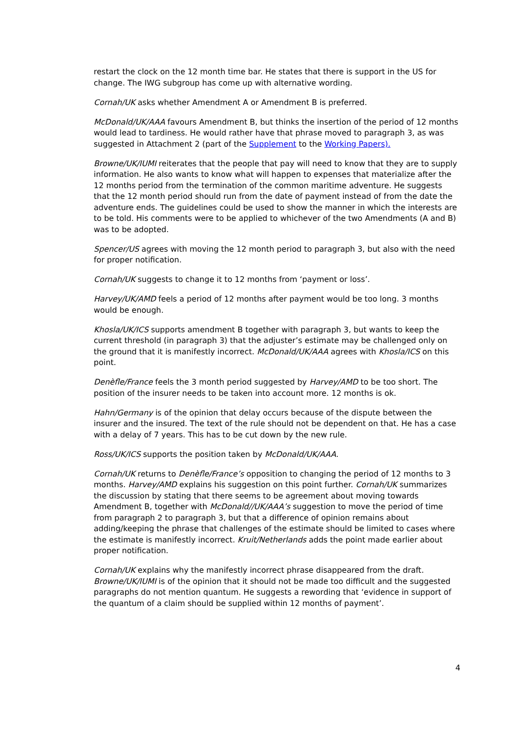restart the clock on the 12 month time bar. He states that there is support in the US for change. The IWG subgroup has come up with alternative wording.
Cornah/UK asks whether Amendment A or Amendment B is preferred.
McDonald/UK/AAA favours Amendment B, but thinks the insertion of the period of 12 months would lead to tardiness. He would rather have that phrase moved to paragraph 3, as was suggested in Attachment 2 (part of the Supplement to the Working Papers).
Browne/UK/IUMI reiterates that the people that pay will need to know that they are to supply information. He also wants to know what will happen to expenses that materialize after the 12 months period from the termination of the common maritime adventure. He suggests that the 12 month period should run from the date of payment instead of from the date the adventure ends. The guidelines could be used to show the manner in which the interests are to be told. His comments were to be applied to whichever of the two Amendments (A and B) was to be adopted.
Spencer/US agrees with moving the 12 month period to paragraph 3, but also with the need for proper notification.
Cornah/UK suggests to change it to 12 months from ‘payment or loss’.
Harvey/UK/AMD feels a period of 12 months after payment would be too long. 3 months would be enough.
Khosla/UK/ICS supports amendment B together with paragraph 3, but wants to keep the current threshold (in paragraph 3) that the adjuster’s estimate may be challenged only on the ground that it is manifestly incorrect. McDonald/UK/AAA agrees with Khosla/ICS on this point.
Denèfle/France feels the 3 month period suggested by Harvey/AMD to be too short. The position of the insurer needs to be taken into account more. 12 months is ok.
Hahn/Germany is of the opinion that delay occurs because of the dispute between the insurer and the insured. The text of the rule should not be dependent on that. He has a case with a delay of 7 years. This has to be cut down by the new rule.
Ross/UK/ICS supports the position taken by McDonald/UK/AAA.
Cornah/UK returns to Denèfle/France’s opposition to changing the period of 12 months to 3 months. Harvey/AMD explains his suggestion on this point further. Cornah/UK summarizes the discussion by stating that there seems to be agreement about moving towards Amendment B, together with McDonald//UK/AAA’s suggestion to move the period of time from paragraph 2 to paragraph 3, but that a difference of opinion remains about adding/keeping the phrase that challenges of the estimate should be limited to cases where the estimate is manifestly incorrect. Kruit/Netherlands adds the point made earlier about proper notification.
Cornah/UK explains why the manifestly incorrect phrase disappeared from the draft. Browne/UK/IUMI is of the opinion that it should not be made too difficult and the suggested paragraphs do not mention quantum. He suggests a rewording that ‘evidence in support of the quantum of a claim should be supplied within 12 months of payment’.
4